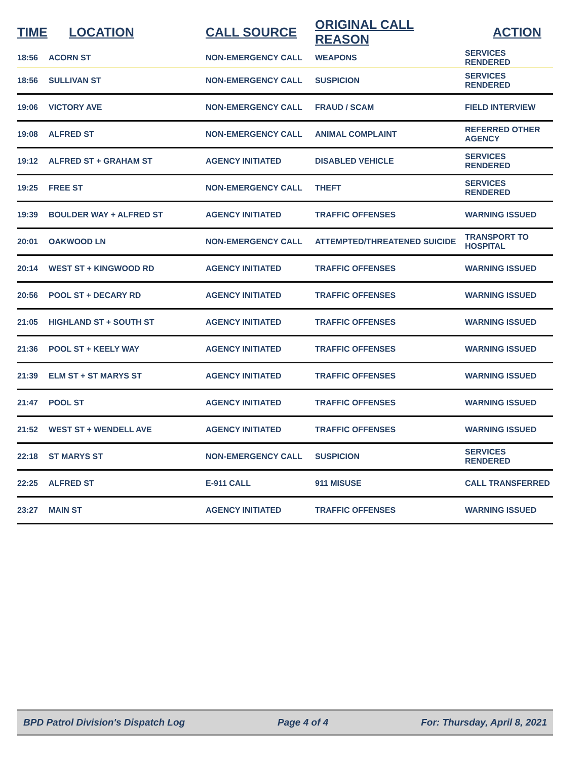| TIME | LOCATION | CALL SOURCE | ORIGINAL CALL REASON | ACTION |
| --- | --- | --- | --- | --- |
| 18:56 | ACORN ST | NON-EMERGENCY CALL | WEAPONS | SERVICES RENDERED |
| 18:56 | SULLIVAN ST | NON-EMERGENCY CALL | SUSPICION | SERVICES RENDERED |
| 19:06 | VICTORY AVE | NON-EMERGENCY CALL | FRAUD / SCAM | FIELD INTERVIEW |
| 19:08 | ALFRED ST | NON-EMERGENCY CALL | ANIMAL COMPLAINT | REFERRED OTHER AGENCY |
| 19:12 | ALFRED ST + GRAHAM ST | AGENCY INITIATED | DISABLED VEHICLE | SERVICES RENDERED |
| 19:25 | FREE ST | NON-EMERGENCY CALL | THEFT | SERVICES RENDERED |
| 19:39 | BOULDER WAY + ALFRED ST | AGENCY INITIATED | TRAFFIC OFFENSES | WARNING ISSUED |
| 20:01 | OAKWOOD LN | NON-EMERGENCY CALL | ATTEMPTED/THREATENED SUICIDE | TRANSPORT TO HOSPITAL |
| 20:14 | WEST ST + KINGWOOD RD | AGENCY INITIATED | TRAFFIC OFFENSES | WARNING ISSUED |
| 20:56 | POOL ST + DECARY RD | AGENCY INITIATED | TRAFFIC OFFENSES | WARNING ISSUED |
| 21:05 | HIGHLAND ST + SOUTH ST | AGENCY INITIATED | TRAFFIC OFFENSES | WARNING ISSUED |
| 21:36 | POOL ST + KEELY WAY | AGENCY INITIATED | TRAFFIC OFFENSES | WARNING ISSUED |
| 21:39 | ELM ST + ST MARYS ST | AGENCY INITIATED | TRAFFIC OFFENSES | WARNING ISSUED |
| 21:47 | POOL ST | AGENCY INITIATED | TRAFFIC OFFENSES | WARNING ISSUED |
| 21:52 | WEST ST + WENDELL AVE | AGENCY INITIATED | TRAFFIC OFFENSES | WARNING ISSUED |
| 22:18 | ST MARYS ST | NON-EMERGENCY CALL | SUSPICION | SERVICES RENDERED |
| 22:25 | ALFRED ST | E-911 CALL | 911 MISUSE | CALL TRANSFERRED |
| 23:27 | MAIN ST | AGENCY INITIATED | TRAFFIC OFFENSES | WARNING ISSUED |
BPD Patrol Division's Dispatch Log Page 4 of 4 For: Thursday, April 8, 2021